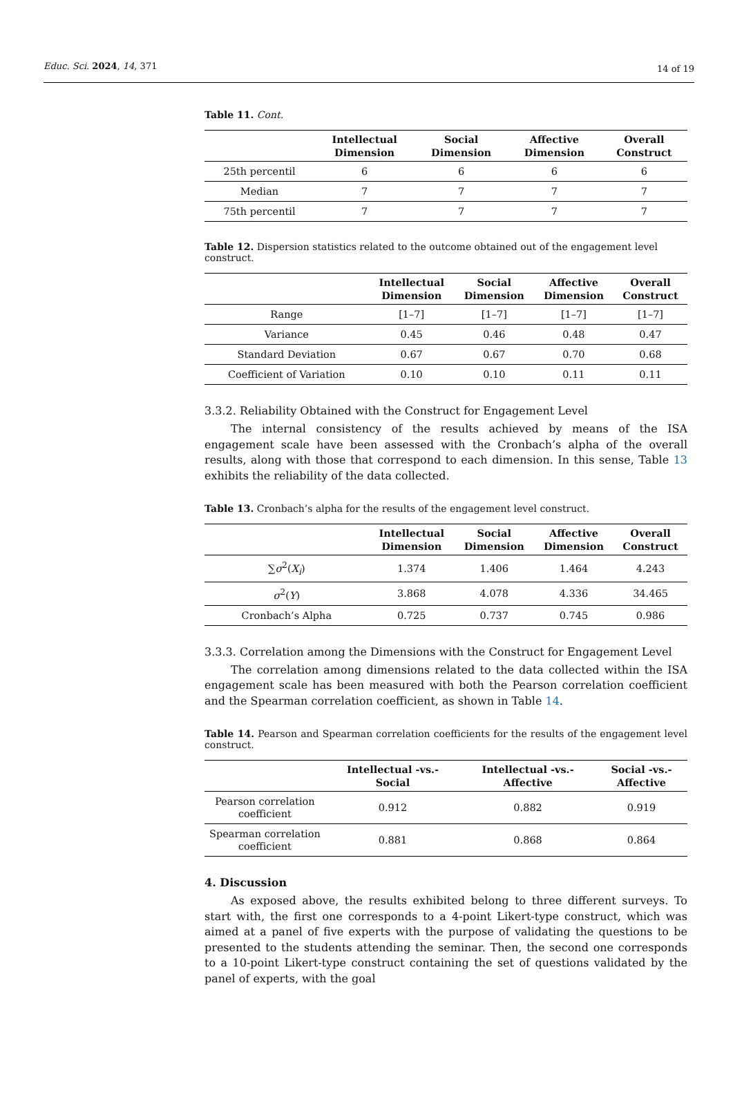Educ. Sci. 2024, 14, 371 14 of 19
Table 11. Cont.
| | Intellectual Dimension | Social Dimension | Affective Dimension | Overall Construct |
| --- | --- | --- | --- | --- |
| 25th percentil | 6 | 6 | 6 | 6 |
| Median | 7 | 7 | 7 | 7 |
| 75th percentil | 7 | 7 | 7 | 7 |
Table 12. Dispersion statistics related to the outcome obtained out of the engagement level construct.
| | Intellectual Dimension | Social Dimension | Affective Dimension | Overall Construct |
| --- | --- | --- | --- | --- |
| Range | [1–7] | [1–7] | [1–7] | [1–7] |
| Variance | 0.45 | 0.46 | 0.48 | 0.47 |
| Standard Deviation | 0.67 | 0.67 | 0.70 | 0.68 |
| Coefficient of Variation | 0.10 | 0.10 | 0.11 | 0.11 |
3.3.2. Reliability Obtained with the Construct for Engagement Level
The internal consistency of the results achieved by means of the ISA engagement scale have been assessed with the Cronbach’s alpha of the overall results, along with those that correspond to each dimension. In this sense, Table 13 exhibits the reliability of the data collected.
Table 13. Cronbach’s alpha for the results of the engagement level construct.
| | Intellectual Dimension | Social Dimension | Affective Dimension | Overall Construct |
| --- | --- | --- | --- | --- |
| ∑ σ<sup>2</sup>( X<sub>i</sub> ) | 1.374 | 1.406 | 1.464 | 4.243 |
| σ<sup>2</sup>( Y ) | 3.868 | 4.078 | 4.336 | 34.465 |
| Cronbach’s Alpha | 0.725 | 0.737 | 0.745 | 0.986 |
3.3.3. Correlation among the Dimensions with the Construct for Engagement Level
The correlation among dimensions related to the data collected within the ISA engagement scale has been measured with both the Pearson correlation coefficient and the Spearman correlation coefficient, as shown in Table 14.
Table 14. Pearson and Spearman correlation coefficients for the results of the engagement level construct.
| | Intellectual -vs.- Social | Intellectual -vs.- Affective | Social -vs.- Affective |
| --- | --- | --- | --- |
| Pearson correlation coefficient | 0.912 | 0.882 | 0.919 |
| Spearman correlation coefficient | 0.881 | 0.868 | 0.864 |
4. Discussion
As exposed above, the results exhibited belong to three different surveys. To start with, the first one corresponds to a 4-point Likert-type construct, which was aimed at a panel of five experts with the purpose of validating the questions to be presented to the students attending the seminar. Then, the second one corresponds to a 10-point Likert-type construct containing the set of questions validated by the panel of experts, with the goal